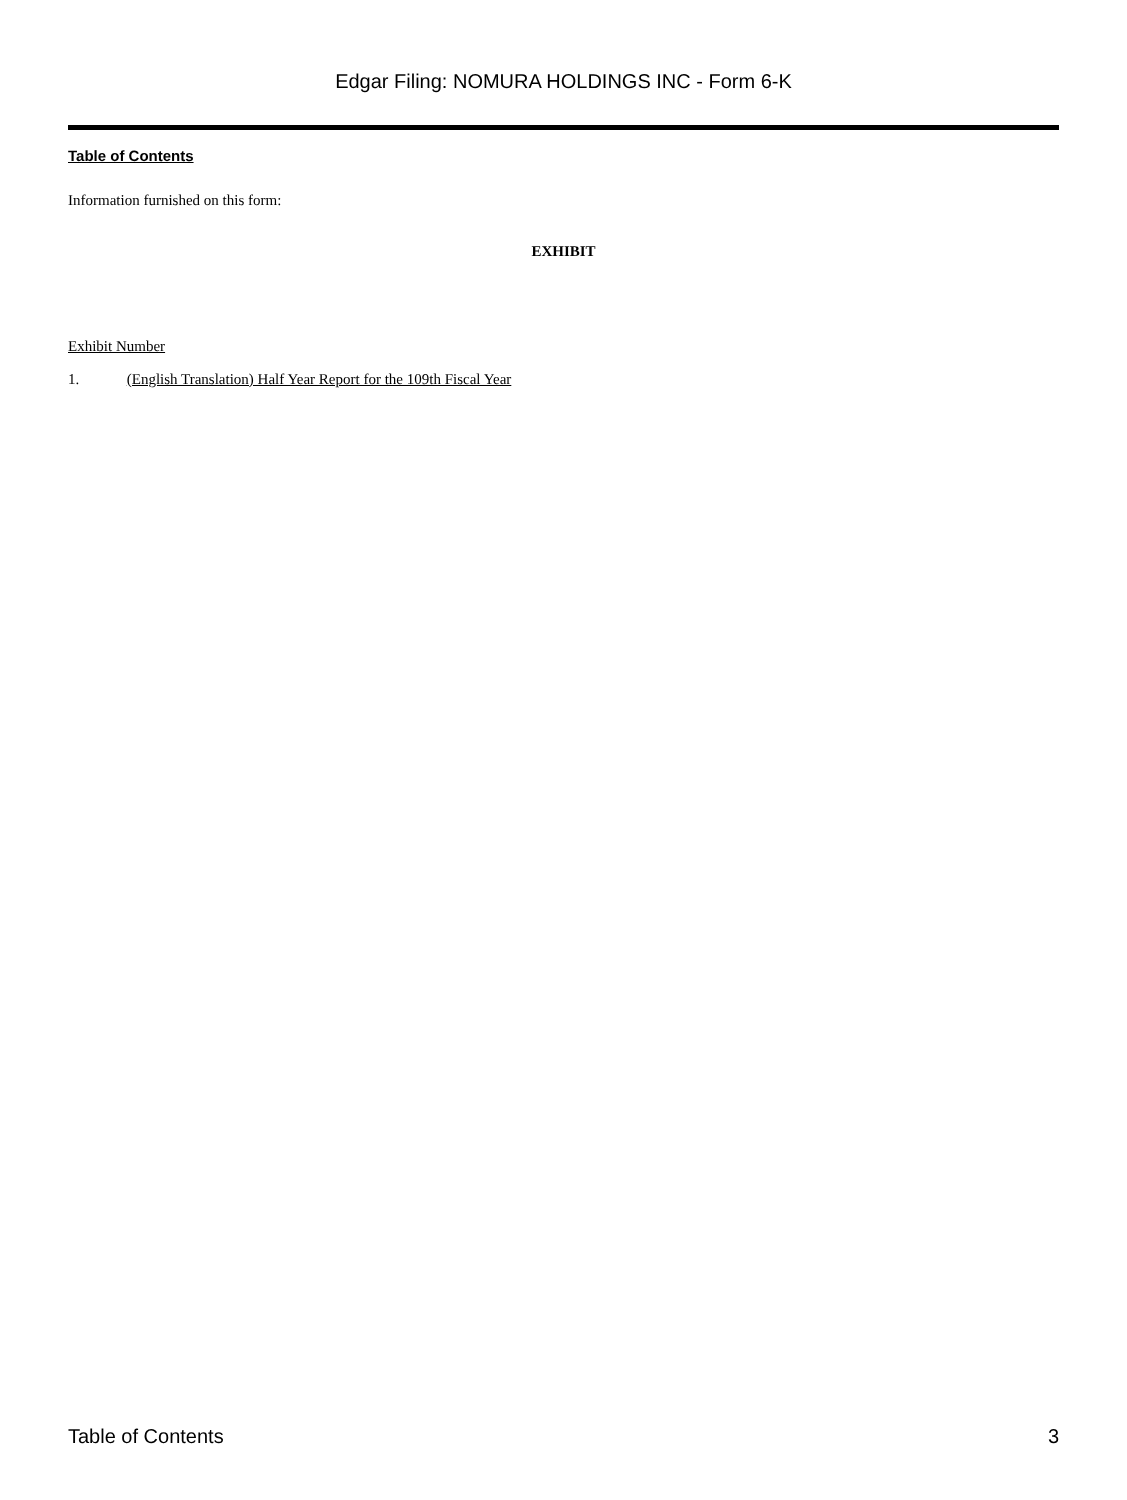Edgar Filing: NOMURA HOLDINGS INC - Form 6-K
Table of Contents
Information furnished on this form:
EXHIBIT
Exhibit Number
1. (English Translation) Half Year Report for the 109th Fiscal Year
Table of Contents 3